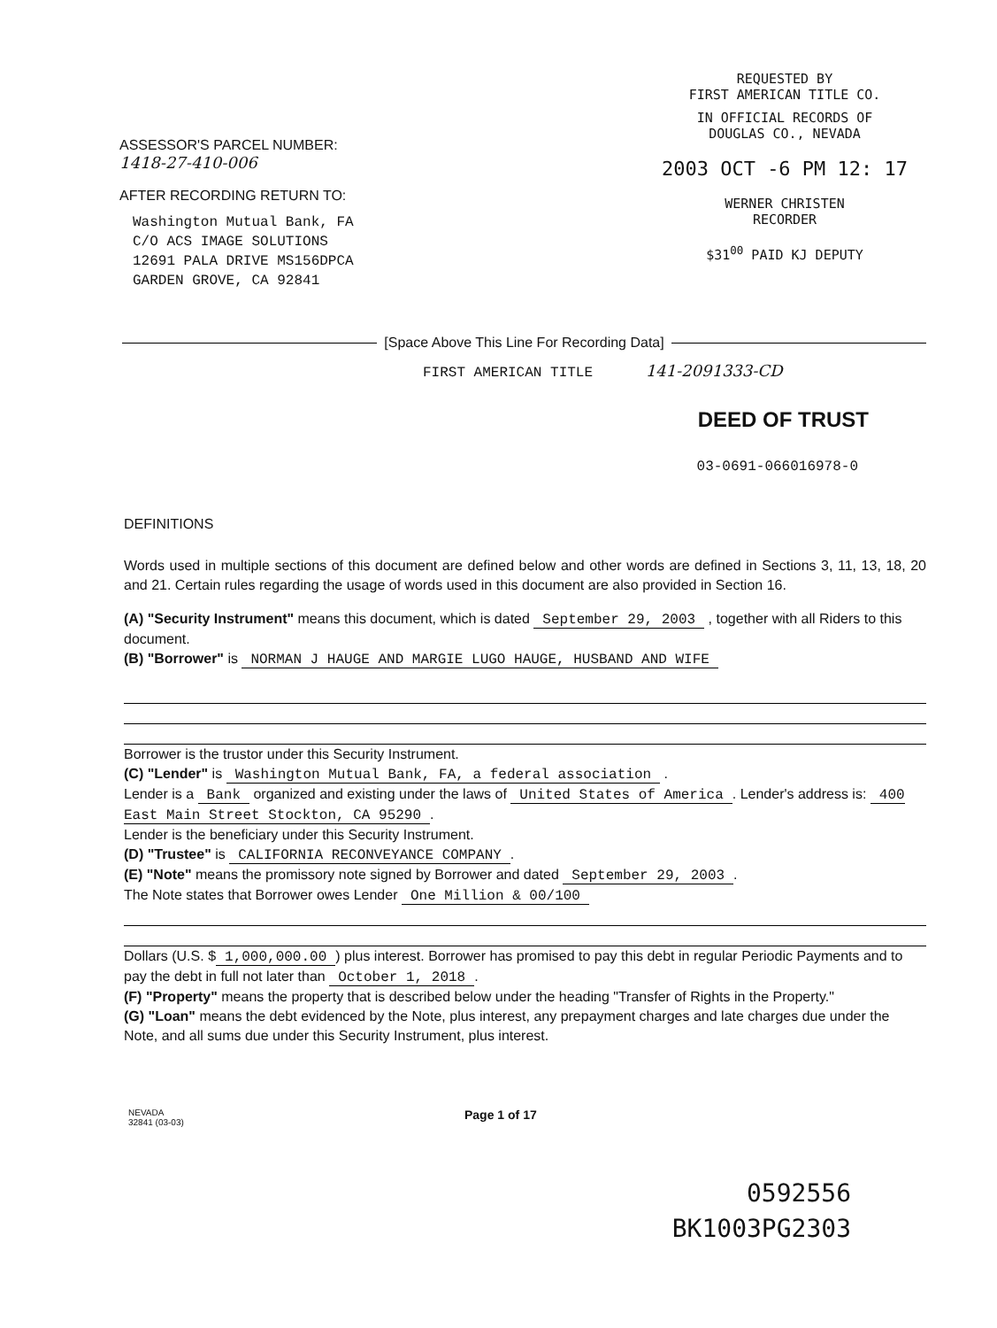ASSESSOR'S PARCEL NUMBER:
1418-27-410-006
AFTER RECORDING RETURN TO:
Washington Mutual Bank, FA
C/O ACS IMAGE SOLUTIONS
12691 PALA DRIVE MS156DPCA
GARDEN GROVE, CA 92841
REQUESTED BY
FIRST AMERICAN TITLE CO.
IN OFFICIAL RECORDS OF
DOUGLAS CO., NEVADA
2003 OCT -6 PM 12: 17
WERNER CHRISTEN
RECORDER
$31<sup>00</sup> PAID KJ DEPUTY
[Space Above This Line For Recording Data]
FIRST AMERICAN TITLE 141-2091333-CD
DEED OF TRUST
03-0691-066016978-0
DEFINITIONS
Words used in multiple sections of this document are defined below and other words are defined in Sections 3, 11, 13, 18, 20 and 21. Certain rules regarding the usage of words used in this document are also provided in Section 16.
(A) "Security Instrument" means this document, which is dated September 29, 2003 , together with all Riders to this document.
(B) "Borrower" is NORMAN J HAUGE AND MARGIE LUGO HAUGE, HUSBAND AND WIFE
Borrower is the trustor under this Security Instrument.
(C) "Lender" is Washington Mutual Bank, FA, a federal association .
Lender is a Bank organized and existing under the laws of United States of America. Lender's address is: 400 East Main Street Stockton, CA 95290.
Lender is the beneficiary under this Security Instrument.
(D) "Trustee" is CALIFORNIA RECONVEYANCE COMPANY.
(E) "Note" means the promissory note signed by Borrower and dated September 29, 2003.
The Note states that Borrower owes Lender One Million & 00/100
Dollars (U.S. $ 1,000,000.00) plus interest. Borrower has promised to pay this debt in regular Periodic Payments and to pay the debt in full not later than October 1, 2018.
(F) "Property" means the property that is described below under the heading "Transfer of Rights in the Property."
(G) "Loan" means the debt evidenced by the Note, plus interest, any prepayment charges and late charges due under the Note, and all sums due under this Security Instrument, plus interest.
NEVADA
32841 (03-03)
Page 1 of 17
0592556
BK1003PG2303